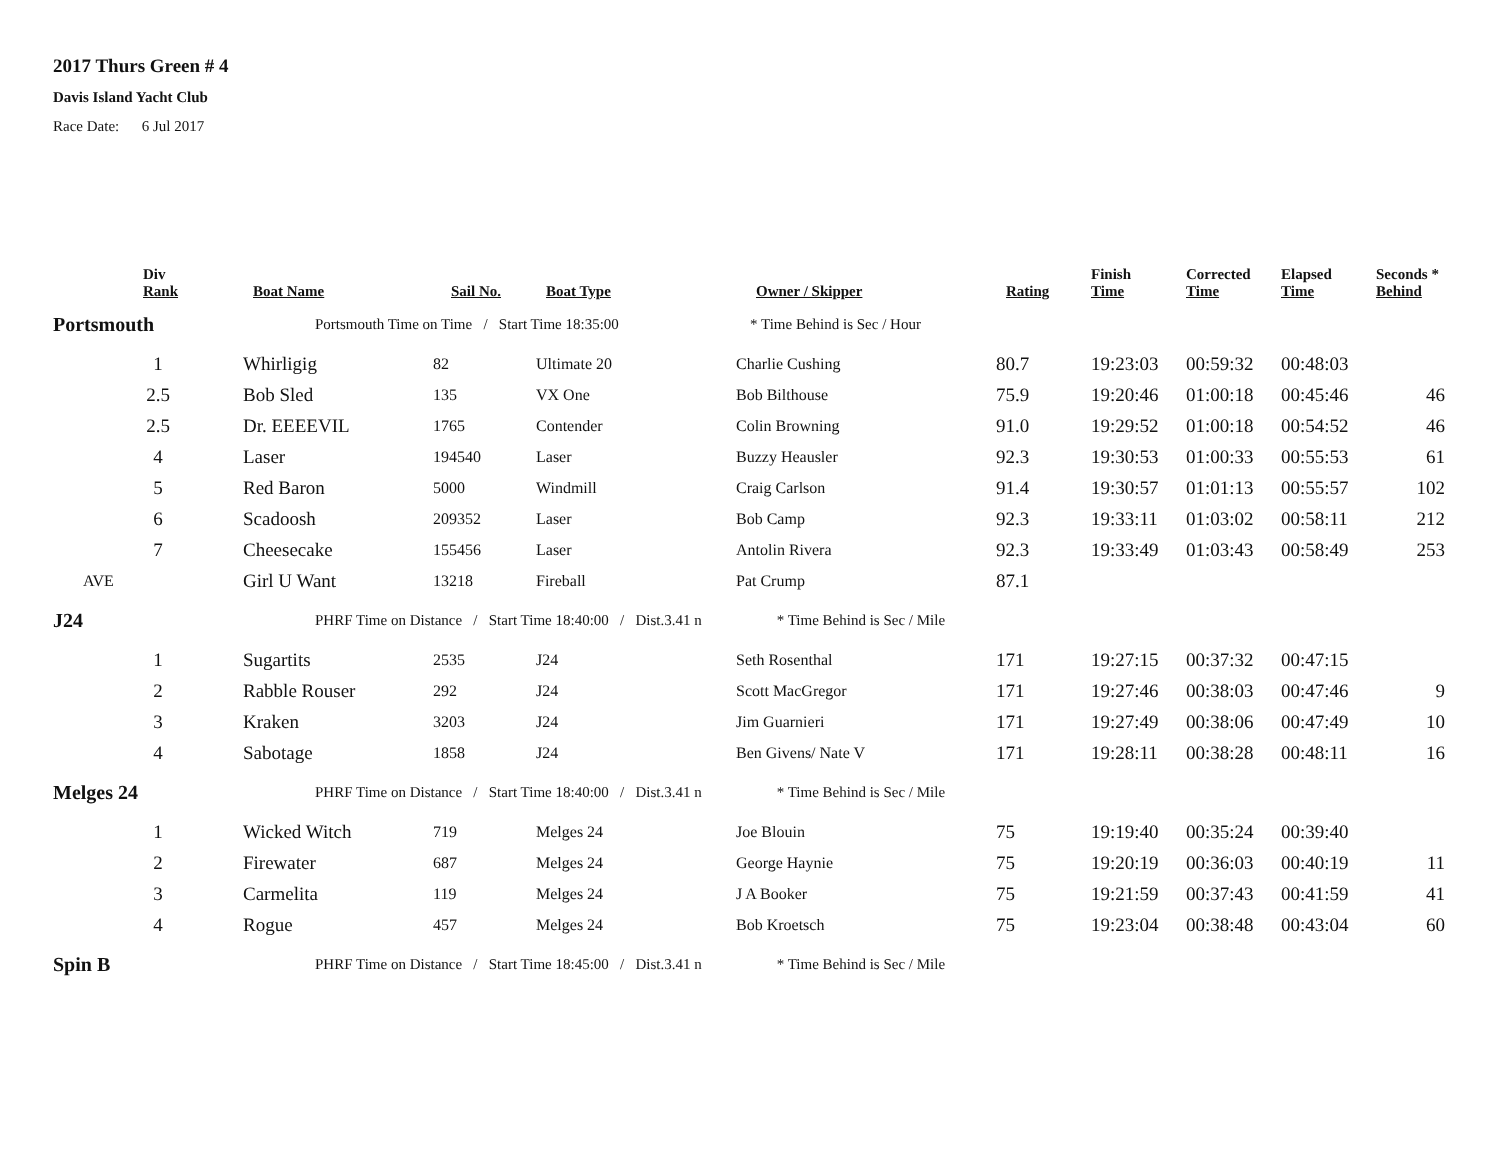2017 Thurs Green # 4
Davis Island Yacht Club
Race Date: 6 Jul 2017
| | Div Rank | Boat Name | Sail No. | Boat Type | Owner / Skipper | Rating | Finish Time | Corrected Time | Elapsed Time | Seconds * Behind |
| --- | --- | --- | --- | --- | --- | --- | --- | --- | --- | --- |
| Portsmouth | | Portsmouth Time on Time / Start Time 18:35:00 * Time Behind is Sec / Hour | | | | | | | | |
| | 1 | Whirligig | 82 | Ultimate 20 | Charlie Cushing | 80.7 | 19:23:03 | 00:59:32 | 00:48:03 | |
| | 2.5 | Bob Sled | 135 | VX One | Bob Bilthouse | 75.9 | 19:20:46 | 01:00:18 | 00:45:46 | 46 |
| | 2.5 | Dr. EEEEVIL | 1765 | Contender | Colin Browning | 91.0 | 19:29:52 | 01:00:18 | 00:54:52 | 46 |
| | 4 | Laser | 194540 | Laser | Buzzy Heausler | 92.3 | 19:30:53 | 01:00:33 | 00:55:53 | 61 |
| | 5 | Red Baron | 5000 | Windmill | Craig Carlson | 91.4 | 19:30:57 | 01:01:13 | 00:55:57 | 102 |
| | 6 | Scadoosh | 209352 | Laser | Bob Camp | 92.3 | 19:33:11 | 01:03:02 | 00:58:11 | 212 |
| | 7 | Cheesecake | 155456 | Laser | Antolin Rivera | 92.3 | 19:33:49 | 01:03:43 | 00:58:49 | 253 |
| | AVE | Girl U Want | 13218 | Fireball | Pat Crump | 87.1 | | | | |
| J24 | | PHRF Time on Distance / Start Time 18:40:00 / Dist.3.41 n * Time Behind is Sec / Mile | | | | | | | | |
| | 1 | Sugartits | 2535 | J24 | Seth Rosenthal | 171 | 19:27:15 | 00:37:32 | 00:47:15 | |
| | 2 | Rabble Rouser | 292 | J24 | Scott MacGregor | 171 | 19:27:46 | 00:38:03 | 00:47:46 | 9 |
| | 3 | Kraken | 3203 | J24 | Jim Guarnieri | 171 | 19:27:49 | 00:38:06 | 00:47:49 | 10 |
| | 4 | Sabotage | 1858 | J24 | Ben Givens/ Nate V | 171 | 19:28:11 | 00:38:28 | 00:48:11 | 16 |
| Melges 24 | | PHRF Time on Distance / Start Time 18:40:00 / Dist.3.41 n * Time Behind is Sec / Mile | | | | | | | | |
| | 1 | Wicked Witch | 719 | Melges 24 | Joe Blouin | 75 | 19:19:40 | 00:35:24 | 00:39:40 | |
| | 2 | Firewater | 687 | Melges 24 | George Haynie | 75 | 19:20:19 | 00:36:03 | 00:40:19 | 11 |
| | 3 | Carmelita | 119 | Melges 24 | J A Booker | 75 | 19:21:59 | 00:37:43 | 00:41:59 | 41 |
| | 4 | Rogue | 457 | Melges 24 | Bob Kroetsch | 75 | 19:23:04 | 00:38:48 | 00:43:04 | 60 |
| Spin B | | PHRF Time on Distance / Start Time 18:45:00 / Dist.3.41 n * Time Behind is Sec / Mile | | | | | | | | |